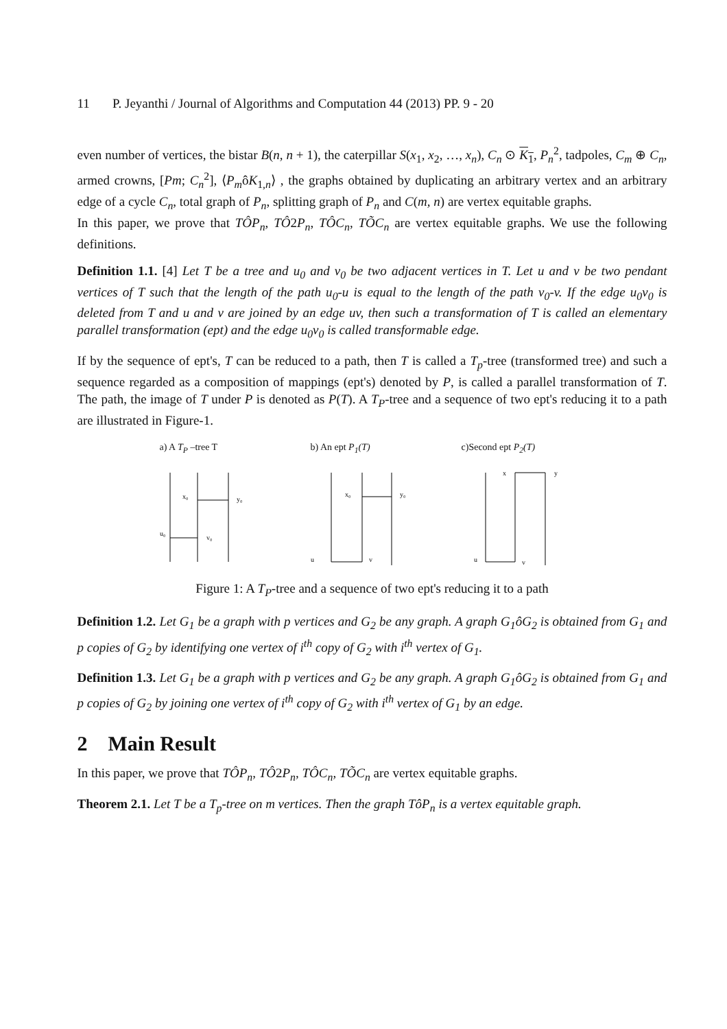11 P. Jeyanthi / Journal of Algorithms and Computation 44 (2013) PP. 9 - 20
even number of vertices, the bistar B(n, n + 1), the caterpillar S(x<sub>1</sub>, x<sub>2</sub>, …, x<sub>n</sub>), C<sub>n</sub> ⊙ K<sub>1</sub>, P<sub>n</sub><sup>2</sup>, tadpoles, C<sub>m</sub> ⊕ C<sub>n</sub>, armed crowns, [Pm; C<sub>n</sub><sup>2</sup>], ⟨P<sub>m</sub>ôK<sub>1,n</sub>⟩ , the graphs obtained by duplicating an arbitrary vertex and an arbitrary edge of a cycle C<sub>n</sub>, total graph of P<sub>n</sub>, splitting graph of P<sub>n</sub> and C(m, n) are vertex equitable graphs.
In this paper, we prove that TÔP<sub>n</sub>, TÔ2P<sub>n</sub>, TÔC<sub>n</sub>, TÕC<sub>n</sub> are vertex equitable graphs. We use the following definitions.
Definition 1.1. [4] Let T be a tree and u<sub>0</sub> and v<sub>0</sub> be two adjacent vertices in T. Let u and v be two pendant vertices of T such that the length of the path u<sub>0</sub>-u is equal to the length of the path v<sub>0</sub>-v. If the edge u<sub>0</sub>v<sub>0</sub> is deleted from T and u and v are joined by an edge uv, then such a transformation of T is called an elementary parallel transformation (ept) and the edge u<sub>0</sub>v<sub>0</sub> is called transformable edge.
If by the sequence of ept's, T can be reduced to a path, then T is called a T<sub>p</sub>-tree (transformed tree) and such a sequence regarded as a composition of mappings (ept's) denoted by P, is called a parallel transformation of T. The path, the image of T under P is denoted as P(T). A T<sub>P</sub>-tree and a sequence of two ept's reducing it to a path are illustrated in Figure-1.
a) A T<sub>P</sub> –tree T
x₀
y₀
u₀
v₀
b) An ept P<sub>1</sub>(T)
x₀
y₀
u
v
c)Second ept P<sub>2</sub>(T)
x
y
u
v
Figure 1: A T<sub>P</sub>-tree and a sequence of two ept's reducing it to a path
Definition 1.2. Let G<sub>1</sub> be a graph with p vertices and G<sub>2</sub> be any graph. A graph G<sub>1</sub>ôG<sub>2</sub> is obtained from G<sub>1</sub> and p copies of G<sub>2</sub> by identifying one vertex of i<sup>th</sup> copy of G<sub>2</sub> with i<sup>th</sup> vertex of G<sub>1</sub>.
Definition 1.3. Let G<sub>1</sub> be a graph with p vertices and G<sub>2</sub> be any graph. A graph G<sub>1</sub>ôG<sub>2</sub> is obtained from G<sub>1</sub> and p copies of G<sub>2</sub> by joining one vertex of i<sup>th</sup> copy of G<sub>2</sub> with i<sup>th</sup> vertex of G<sub>1</sub> by an edge.
2 Main Result
In this paper, we prove that TÔP<sub>n</sub>, TÔ2P<sub>n</sub>, TÔC<sub>n</sub>, TÕC<sub>n</sub> are vertex equitable graphs.
Theorem 2.1. Let T be a T<sub>p</sub>-tree on m vertices. Then the graph TôP<sub>n</sub> is a vertex equitable graph.